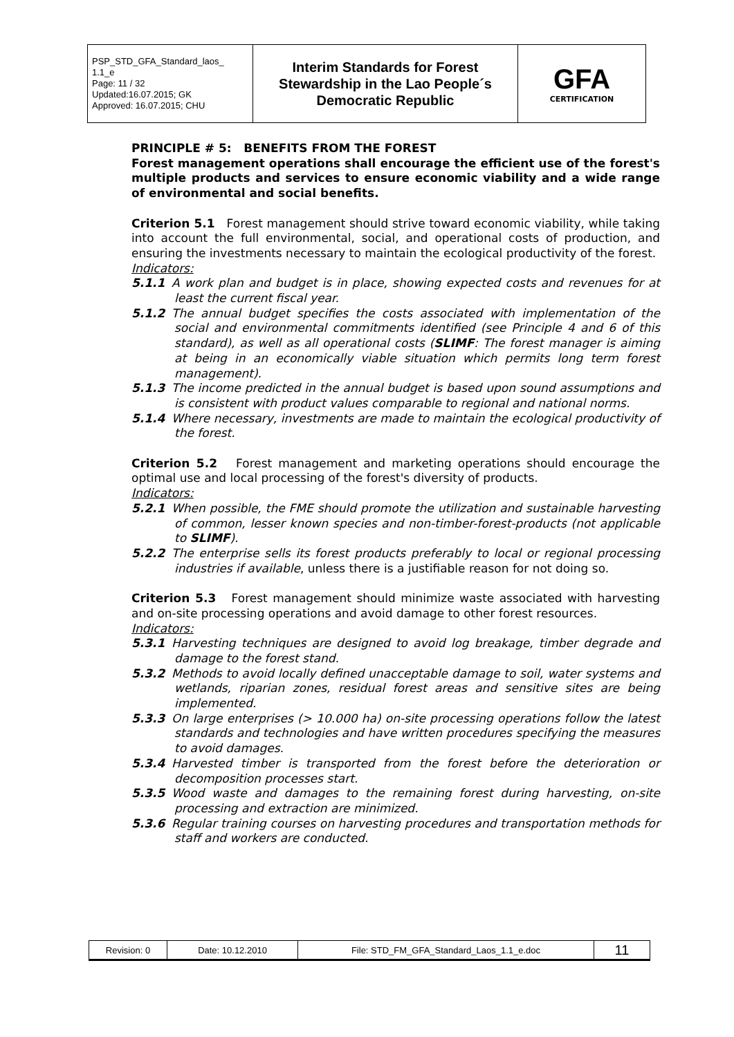| PSP_STD_GFA_Standard_laos_ 1.1_e Page: 11 / 32 Updated:16.07.2015; GK Approved: 16.07.2015; CHU | Interim Standards for Forest Stewardship in the Lao People´s Democratic Republic | GFA CERTIFICATION |
PRINCIPLE # 5: BENEFITS FROM THE FOREST
Forest management operations shall encourage the efficient use of the forest's multiple products and services to ensure economic viability and a wide range of environmental and social benefits.
Criterion 5.1 Forest management should strive toward economic viability, while taking into account the full environmental, social, and operational costs of production, and ensuring the investments necessary to maintain the ecological productivity of the forest.
Indicators:
5.1.1 A work plan and budget is in place, showing expected costs and revenues for at least the current fiscal year.
5.1.2 The annual budget specifies the costs associated with implementation of the social and environmental commitments identified (see Principle 4 and 6 of this standard), as well as all operational costs (SLIMF: The forest manager is aiming at being in an economically viable situation which permits long term forest management).
5.1.3 The income predicted in the annual budget is based upon sound assumptions and is consistent with product values comparable to regional and national norms.
5.1.4 Where necessary, investments are made to maintain the ecological productivity of the forest.
Criterion 5.2 Forest management and marketing operations should encourage the optimal use and local processing of the forest's diversity of products.
Indicators:
5.2.1 When possible, the FME should promote the utilization and sustainable harvesting of common, lesser known species and non-timber-forest-products (not applicable to SLIMF).
5.2.2 The enterprise sells its forest products preferably to local or regional processing industries if available, unless there is a justifiable reason for not doing so.
Criterion 5.3 Forest management should minimize waste associated with harvesting and on-site processing operations and avoid damage to other forest resources.
Indicators:
5.3.1 Harvesting techniques are designed to avoid log breakage, timber degrade and damage to the forest stand.
5.3.2 Methods to avoid locally defined unacceptable damage to soil, water systems and wetlands, riparian zones, residual forest areas and sensitive sites are being implemented.
5.3.3 On large enterprises (> 10.000 ha) on-site processing operations follow the latest standards and technologies and have written procedures specifying the measures to avoid damages.
5.3.4 Harvested timber is transported from the forest before the deterioration or decomposition processes start.
5.3.5 Wood waste and damages to the remaining forest during harvesting, on-site processing and extraction are minimized.
5.3.6 Regular training courses on harvesting procedures and transportation methods for staff and workers are conducted.
| Revision: 0 | Date: 10.12.2010 | File: STD_FM_GFA_Standard_Laos_1.1_e.doc | 11 |